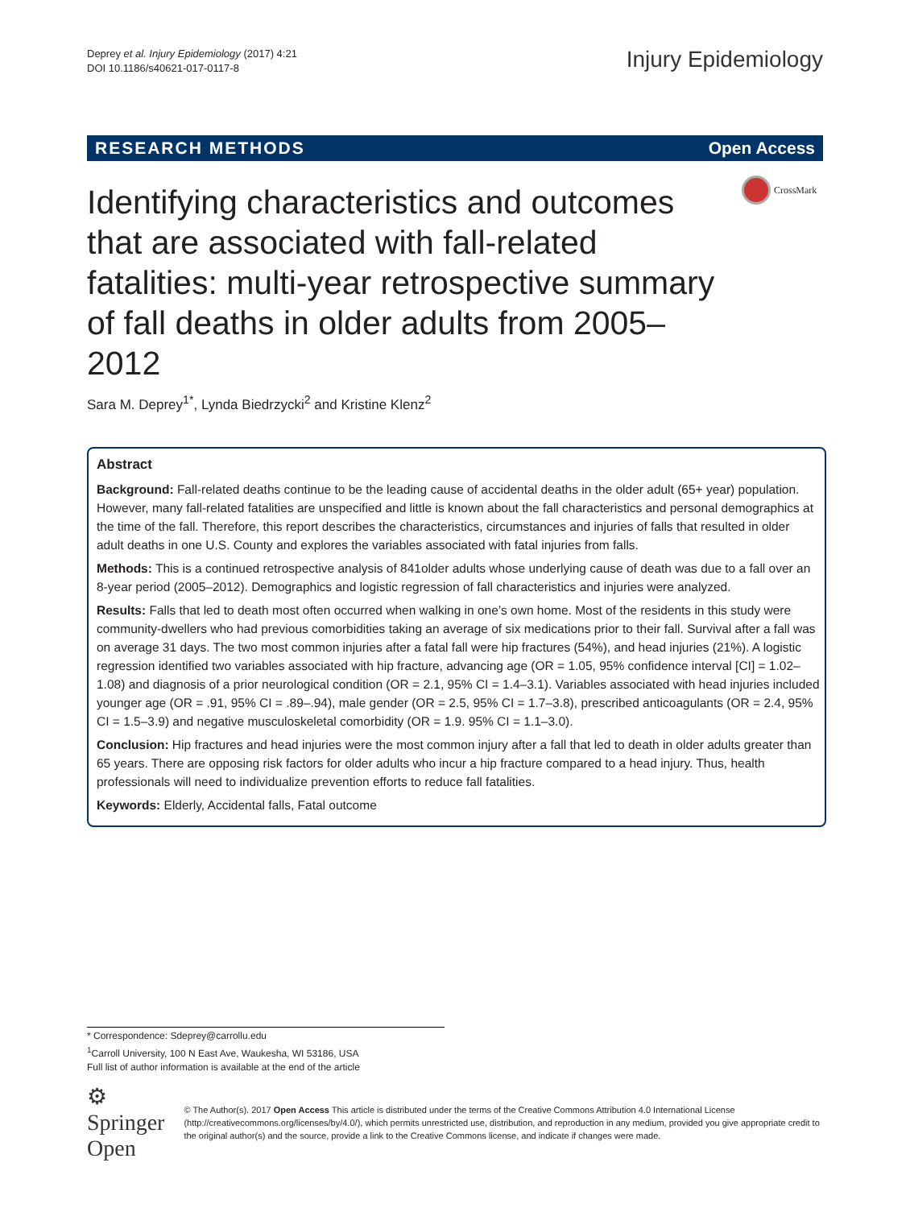Deprey et al. Injury Epidemiology (2017) 4:21
DOI 10.1186/s40621-017-0117-8
Injury Epidemiology
RESEARCH METHODS Open Access
CrossMark
Identifying characteristics and outcomes that are associated with fall-related fatalities: multi-year retrospective summary of fall deaths in older adults from 2005–2012
Sara M. Deprey<sup>1*</sup>, Lynda Biedrzycki<sup>2</sup> and Kristine Klenz<sup>2</sup>
Abstract
Background: Fall-related deaths continue to be the leading cause of accidental deaths in the older adult (65+ year) population. However, many fall-related fatalities are unspecified and little is known about the fall characteristics and personal demographics at the time of the fall. Therefore, this report describes the characteristics, circumstances and injuries of falls that resulted in older adult deaths in one U.S. County and explores the variables associated with fatal injuries from falls.
Methods: This is a continued retrospective analysis of 841older adults whose underlying cause of death was due to a fall over an 8-year period (2005–2012). Demographics and logistic regression of fall characteristics and injuries were analyzed.
Results: Falls that led to death most often occurred when walking in one’s own home. Most of the residents in this study were community-dwellers who had previous comorbidities taking an average of six medications prior to their fall. Survival after a fall was on average 31 days. The two most common injuries after a fatal fall were hip fractures (54%), and head injuries (21%). A logistic regression identified two variables associated with hip fracture, advancing age (OR = 1.05, 95% confidence interval [CI] = 1.02–1.08) and diagnosis of a prior neurological condition (OR = 2.1, 95% CI = 1.4–3.1). Variables associated with head injuries included younger age (OR = .91, 95% CI = .89–.94), male gender (OR = 2.5, 95% CI = 1.7–3.8), prescribed anticoagulants (OR = 2.4, 95% CI = 1.5–3.9) and negative musculoskeletal comorbidity (OR = 1.9. 95% CI = 1.1–3.0).
Conclusion: Hip fractures and head injuries were the most common injury after a fall that led to death in older adults greater than 65 years. There are opposing risk factors for older adults who incur a hip fracture compared to a head injury. Thus, health professionals will need to individualize prevention efforts to reduce fall fatalities.
Keywords: Elderly, Accidental falls, Fatal outcome
* Correspondence: Sdeprey@carrollu.edu
<sup>1</sup> Carroll University, 100 N East Ave, Waukesha, WI 53186, USA
Full list of author information is available at the end of the article
⚙ Springer Open
© The Author(s). 2017 Open Access This article is distributed under the terms of the Creative Commons Attribution 4.0 International License (http://creativecommons.org/licenses/by/4.0/), which permits unrestricted use, distribution, and reproduction in any medium, provided you give appropriate credit to the original author(s) and the source, provide a link to the Creative Commons license, and indicate if changes were made.